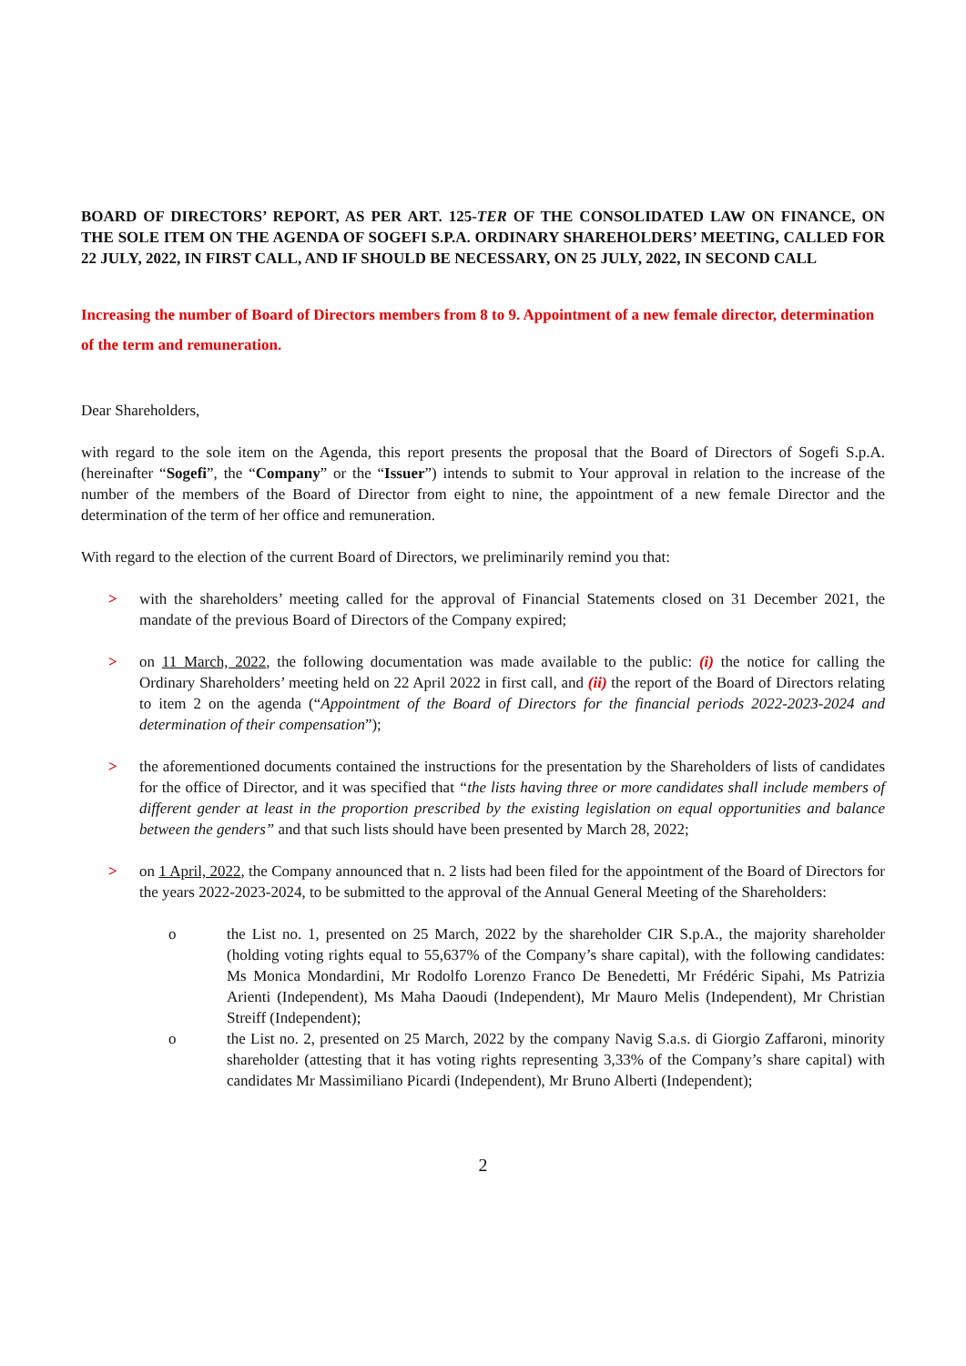BOARD OF DIRECTORS’ REPORT, AS PER ART. 125-TER OF THE CONSOLIDATED LAW ON FINANCE, ON THE SOLE ITEM ON THE AGENDA OF SOGEFI S.P.A. ORDINARY SHAREHOLDERS’ MEETING, CALLED FOR 22 JULY, 2022, IN FIRST CALL, AND IF SHOULD BE NECESSARY, ON 25 JULY, 2022, IN SECOND CALL
Increasing the number of Board of Directors members from 8 to 9. Appointment of a new female director, determination of the term and remuneration.
Dear Shareholders,
with regard to the sole item on the Agenda, this report presents the proposal that the Board of Directors of Sogefi S.p.A. (hereinafter “Sogefi”, the “Company” or the “Issuer”) intends to submit to Your approval in relation to the increase of the number of the members of the Board of Director from eight to nine, the appointment of a new female Director and the determination of the term of her office and remuneration.
With regard to the election of the current Board of Directors, we preliminarily remind you that:
> with the shareholders’ meeting called for the approval of Financial Statements closed on 31 December 2021, the mandate of the previous Board of Directors of the Company expired;
> on 11 March, 2022, the following documentation was made available to the public: (i) the notice for calling the Ordinary Shareholders’ meeting held on 22 April 2022 in first call, and (ii) the report of the Board of Directors relating to item 2 on the agenda (“Appointment of the Board of Directors for the financial periods 2022-2023-2024 and determination of their compensation”);
> the aforementioned documents contained the instructions for the presentation by the Shareholders of lists of candidates for the office of Director, and it was specified that “the lists having three or more candidates shall include members of different gender at least in the proportion prescribed by the existing legislation on equal opportunities and balance between the genders” and that such lists should have been presented by March 28, 2022;
> on 1 April, 2022, the Company announced that n. 2 lists had been filed for the appointment of the Board of Directors for the years 2022-2023-2024, to be submitted to the approval of the Annual General Meeting of the Shareholders:
o the List no. 1, presented on 25 March, 2022 by the shareholder CIR S.p.A., the majority shareholder (holding voting rights equal to 55,637% of the Company’s share capital), with the following candidates: Ms Monica Mondardini, Mr Rodolfo Lorenzo Franco De Benedetti, Mr Frédéric Sipahi, Ms Patrizia Arienti (Independent), Ms Maha Daoudi (Independent), Mr Mauro Melis (Independent), Mr Christian Streiff (Independent);
o the List no. 2, presented on 25 March, 2022 by the company Navig S.a.s. di Giorgio Zaffaroni, minority shareholder (attesting that it has voting rights representing 3,33% of the Company’s share capital) with candidates Mr Massimiliano Picardi (Independent), Mr Bruno Alberti (Independent);
2